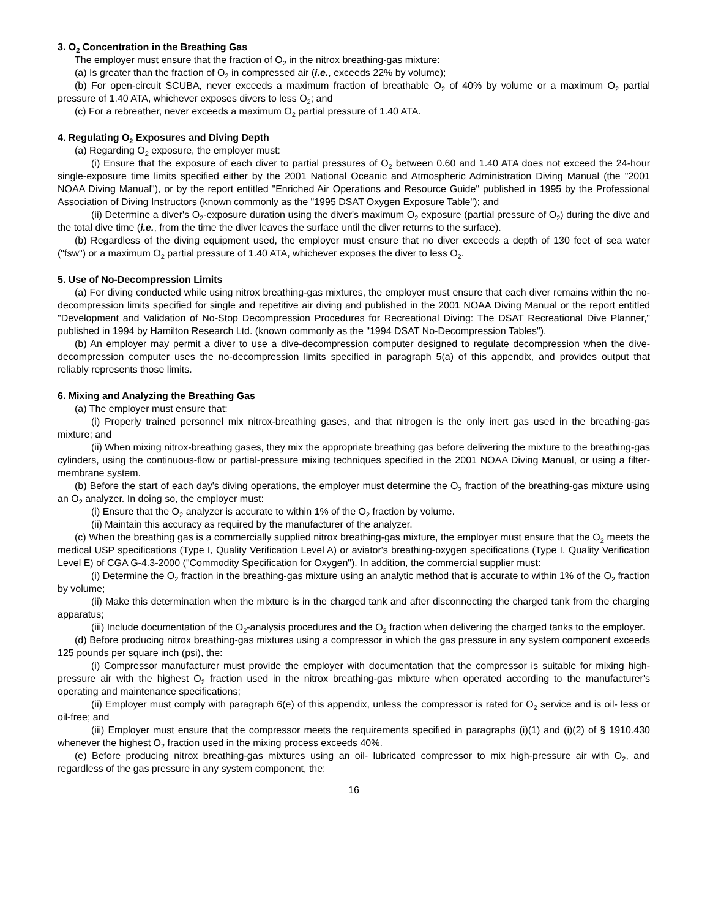3. O<sub>2</sub> Concentration in the Breathing Gas
The employer must ensure that the fraction of O<sub>2</sub> in the nitrox breathing-gas mixture:
(a) Is greater than the fraction of O<sub>2</sub> in compressed air (i.e., exceeds 22% by volume);
(b) For open-circuit SCUBA, never exceeds a maximum fraction of breathable O<sub>2</sub> of 40% by volume or a maximum O<sub>2</sub> partial pressure of 1.40 ATA, whichever exposes divers to less O<sub>2</sub>; and
(c) For a rebreather, never exceeds a maximum O<sub>2</sub> partial pressure of 1.40 ATA.
4. Regulating O<sub>2</sub> Exposures and Diving Depth
(a) Regarding O<sub>2</sub> exposure, the employer must:
(i) Ensure that the exposure of each diver to partial pressures of O<sub>2</sub> between 0.60 and 1.40 ATA does not exceed the 24-hour single-exposure time limits specified either by the 2001 National Oceanic and Atmospheric Administration Diving Manual (the "2001 NOAA Diving Manual"), or by the report entitled "Enriched Air Operations and Resource Guide" published in 1995 by the Professional Association of Diving Instructors (known commonly as the "1995 DSAT Oxygen Exposure Table"); and
(ii) Determine a diver's O<sub>2</sub>-exposure duration using the diver's maximum O<sub>2</sub> exposure (partial pressure of O<sub>2</sub>) during the dive and the total dive time (i.e., from the time the diver leaves the surface until the diver returns to the surface).
(b) Regardless of the diving equipment used, the employer must ensure that no diver exceeds a depth of 130 feet of sea water ("fsw") or a maximum O<sub>2</sub> partial pressure of 1.40 ATA, whichever exposes the diver to less O<sub>2</sub>.
5. Use of No-Decompression Limits
(a) For diving conducted while using nitrox breathing-gas mixtures, the employer must ensure that each diver remains within the no-decompression limits specified for single and repetitive air diving and published in the 2001 NOAA Diving Manual or the report entitled "Development and Validation of No-Stop Decompression Procedures for Recreational Diving: The DSAT Recreational Dive Planner," published in 1994 by Hamilton Research Ltd. (known commonly as the "1994 DSAT No-Decompression Tables").
(b) An employer may permit a diver to use a dive-decompression computer designed to regulate decompression when the dive- decompression computer uses the no-decompression limits specified in paragraph 5(a) of this appendix, and provides output that reliably represents those limits.
6. Mixing and Analyzing the Breathing Gas
(a) The employer must ensure that:
(i) Properly trained personnel mix nitrox-breathing gases, and that nitrogen is the only inert gas used in the breathing-gas mixture; and
(ii) When mixing nitrox-breathing gases, they mix the appropriate breathing gas before delivering the mixture to the breathing-gas cylinders, using the continuous-flow or partial-pressure mixing techniques specified in the 2001 NOAA Diving Manual, or using a filter-membrane system.
(b) Before the start of each day's diving operations, the employer must determine the O<sub>2</sub> fraction of the breathing-gas mixture using an O<sub>2</sub> analyzer. In doing so, the employer must:
(i) Ensure that the O<sub>2</sub> analyzer is accurate to within 1% of the O<sub>2</sub> fraction by volume.
(ii) Maintain this accuracy as required by the manufacturer of the analyzer.
(c) When the breathing gas is a commercially supplied nitrox breathing-gas mixture, the employer must ensure that the O<sub>2</sub> meets the medical USP specifications (Type I, Quality Verification Level A) or aviator's breathing-oxygen specifications (Type I, Quality Verification Level E) of CGA G-4.3-2000 ("Commodity Specification for Oxygen"). In addition, the commercial supplier must:
(i) Determine the O<sub>2</sub> fraction in the breathing-gas mixture using an analytic method that is accurate to within 1% of the O<sub>2</sub> fraction by volume;
(ii) Make this determination when the mixture is in the charged tank and after disconnecting the charged tank from the charging apparatus;
(iii) Include documentation of the O<sub>2</sub>-analysis procedures and the O<sub>2</sub> fraction when delivering the charged tanks to the employer.
(d) Before producing nitrox breathing-gas mixtures using a compressor in which the gas pressure in any system component exceeds 125 pounds per square inch (psi), the:
(i) Compressor manufacturer must provide the employer with documentation that the compressor is suitable for mixing high- pressure air with the highest O<sub>2</sub> fraction used in the nitrox breathing-gas mixture when operated according to the manufacturer's operating and maintenance specifications;
(ii) Employer must comply with paragraph 6(e) of this appendix, unless the compressor is rated for O<sub>2</sub> service and is oil- less or oil-free; and
(iii) Employer must ensure that the compressor meets the requirements specified in paragraphs (i)(1) and (i)(2) of § 1910.430 whenever the highest O<sub>2</sub> fraction used in the mixing process exceeds 40%.
(e) Before producing nitrox breathing-gas mixtures using an oil- lubricated compressor to mix high-pressure air with O<sub>2</sub>, and regardless of the gas pressure in any system component, the:
16